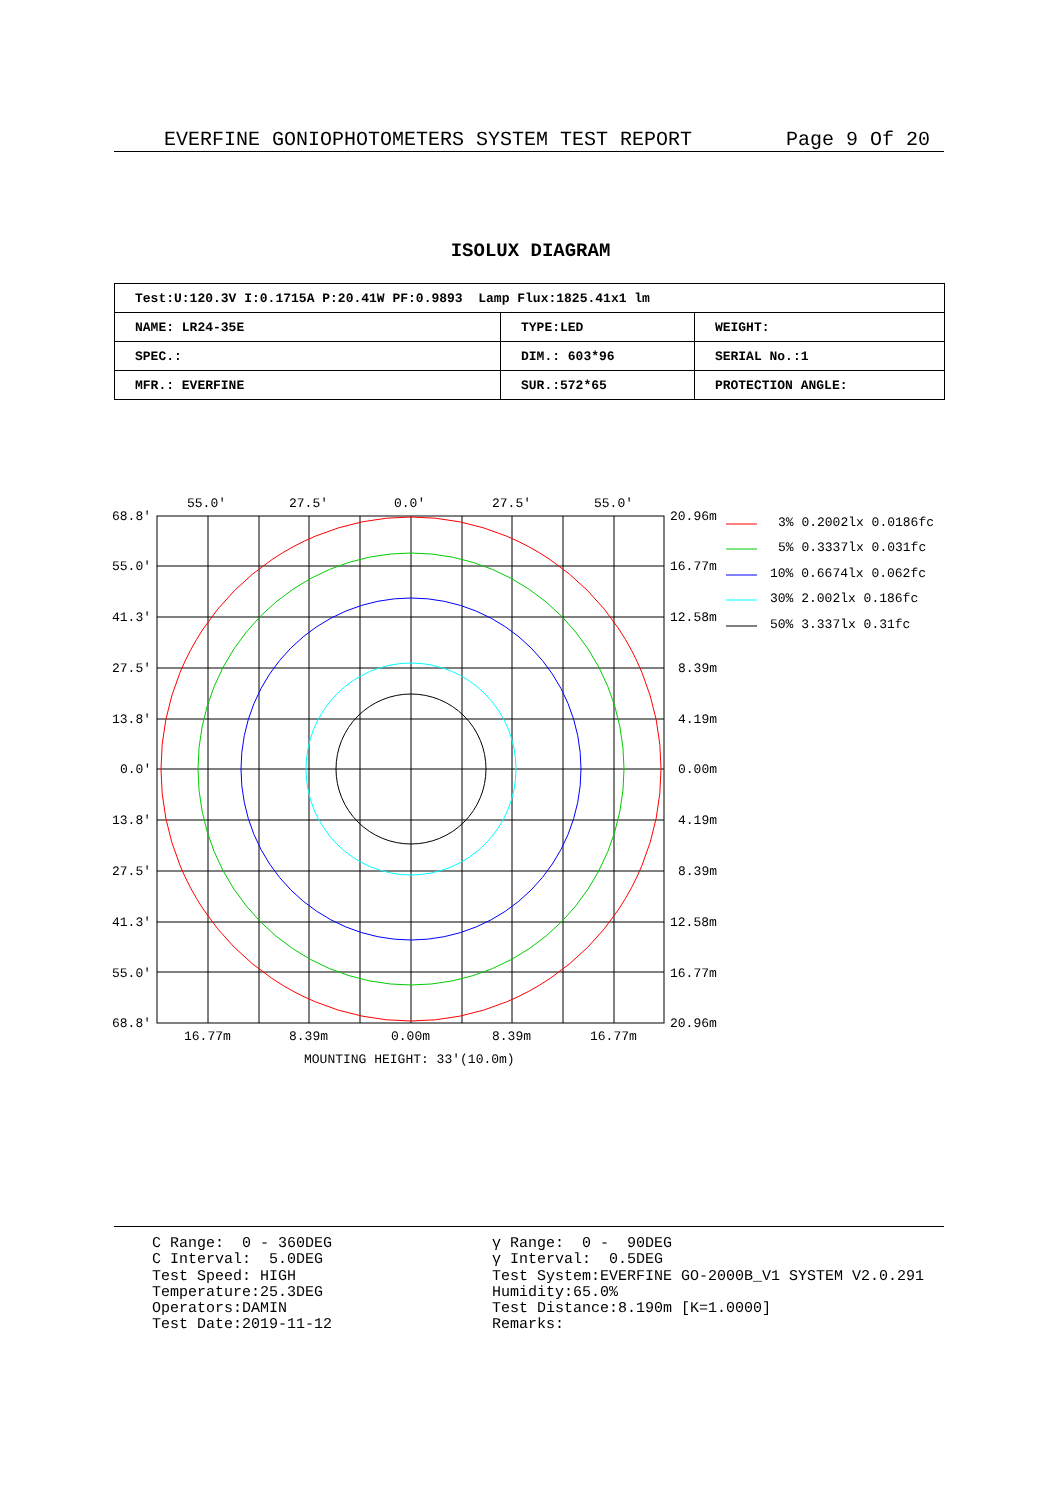EVERFINE GONIOPHOTOMETERS SYSTEM TEST REPORT Page 9 Of 20
ISOLUX DIAGRAM
| Test:U:120.3V I:0.1715A P:20.41W PF:0.9893 Lamp Flux:1825.41x1 lm | | |
| NAME: LR24-35E | TYPE:LED | WEIGHT: |
| SPEC.: | DIM.: 603*96 | SERIAL No.:1 |
| MFR.: EVERFINE | SUR.:572*65 | PROTECTION ANGLE: |
55.0'
27.5'
0.0'
27.5'
55.0'
68.8'
55.0'
41.3'
27.5'
13.8'
0.0'
13.8'
27.5'
41.3'
55.0'
68.8'
20.96m
16.77m
12.58m
8.39m
4.19m
0.00m
4.19m
8.39m
12.58m
16.77m
20.96m
16.77m
8.39m
0.00m
8.39m
16.77m
MOUNTING HEIGHT: 33'(10.0m)
3% 0.2002lx 0.0186fc
5% 0.3337lx 0.031fc
10% 0.6674lx 0.062fc
30% 2.002lx 0.186fc
50% 3.337lx 0.31fc
C Range: 0 - 360DEG C Interval: 5.0DEG Test Speed: HIGH Temperature:25.3DEG Operators:DAMIN Test Date:2019-11-12
γ Range: 0 - 90DEG γ Interval: 0.5DEG Test System:EVERFINE GO-2000B_V1 SYSTEM V2.0.291 Humidity:65.0% Test Distance:8.190m [K=1.0000] Remarks: